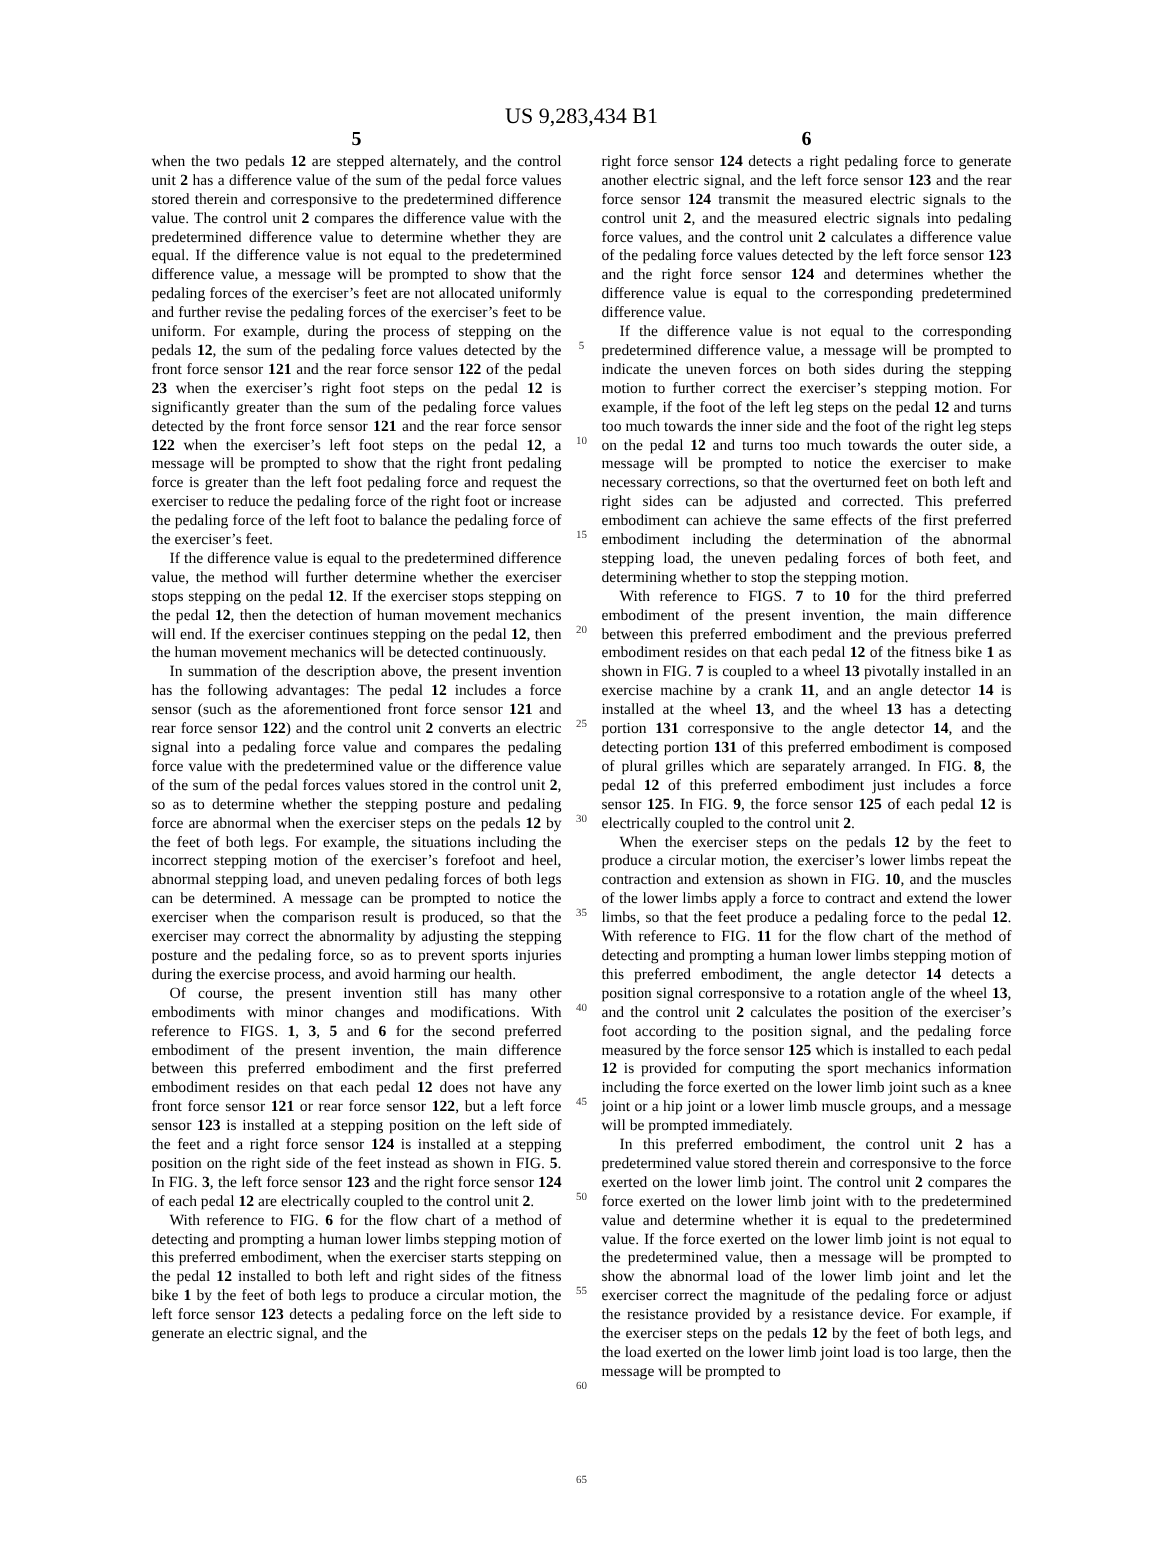US 9,283,434 B1
5
when the two pedals 12 are stepped alternately, and the control unit 2 has a difference value of the sum of the pedal force values stored therein and corresponsive to the predetermined difference value. The control unit 2 compares the difference value with the predetermined difference value to determine whether they are equal. If the difference value is not equal to the predetermined difference value, a message will be prompted to show that the pedaling forces of the exerciser’s feet are not allocated uniformly and further revise the pedaling forces of the exerciser’s feet to be uniform. For example, during the process of stepping on the pedals 12, the sum of the pedaling force values detected by the front force sensor 121 and the rear force sensor 122 of the pedal 23 when the exerciser’s right foot steps on the pedal 12 is significantly greater than the sum of the pedaling force values detected by the front force sensor 121 and the rear force sensor 122 when the exerciser’s left foot steps on the pedal 12, a message will be prompted to show that the right front pedaling force is greater than the left foot pedaling force and request the exerciser to reduce the pedaling force of the right foot or increase the pedaling force of the left foot to balance the pedaling force of the exerciser’s feet.
If the difference value is equal to the predetermined difference value, the method will further determine whether the exerciser stops stepping on the pedal 12. If the exerciser stops stepping on the pedal 12, then the detection of human movement mechanics will end. If the exerciser continues stepping on the pedal 12, then the human movement mechanics will be detected continuously.
In summation of the description above, the present invention has the following advantages: The pedal 12 includes a force sensor (such as the aforementioned front force sensor 121 and rear force sensor 122) and the control unit 2 converts an electric signal into a pedaling force value and compares the pedaling force value with the predetermined value or the difference value of the sum of the pedal forces values stored in the control unit 2, so as to determine whether the stepping posture and pedaling force are abnormal when the exerciser steps on the pedals 12 by the feet of both legs. For example, the situations including the incorrect stepping motion of the exerciser’s forefoot and heel, abnormal stepping load, and uneven pedaling forces of both legs can be determined. A message can be prompted to notice the exerciser when the comparison result is produced, so that the exerciser may correct the abnormality by adjusting the stepping posture and the pedaling force, so as to prevent sports injuries during the exercise process, and avoid harming our health.
Of course, the present invention still has many other embodiments with minor changes and modifications. With reference to FIGS. 1, 3, 5 and 6 for the second preferred embodiment of the present invention, the main difference between this preferred embodiment and the first preferred embodiment resides on that each pedal 12 does not have any front force sensor 121 or rear force sensor 122, but a left force sensor 123 is installed at a stepping position on the left side of the feet and a right force sensor 124 is installed at a stepping position on the right side of the feet instead as shown in FIG. 5. In FIG. 3, the left force sensor 123 and the right force sensor 124 of each pedal 12 are electrically coupled to the control unit 2.
With reference to FIG. 6 for the flow chart of a method of detecting and prompting a human lower limbs stepping motion of this preferred embodiment, when the exerciser starts stepping on the pedal 12 installed to both left and right sides of the fitness bike 1 by the feet of both legs to produce a circular motion, the left force sensor 123 detects a pedaling force on the left side to generate an electric signal, and the
5
10
15
20
25
30
35
40
45
50
55
60
65
6
right force sensor 124 detects a right pedaling force to generate another electric signal, and the left force sensor 123 and the rear force sensor 124 transmit the measured electric signals to the control unit 2, and the measured electric signals into pedaling force values, and the control unit 2 calculates a difference value of the pedaling force values detected by the left force sensor 123 and the right force sensor 124 and determines whether the difference value is equal to the corresponding predetermined difference value.
If the difference value is not equal to the corresponding predetermined difference value, a message will be prompted to indicate the uneven forces on both sides during the stepping motion to further correct the exerciser’s stepping motion. For example, if the foot of the left leg steps on the pedal 12 and turns too much towards the inner side and the foot of the right leg steps on the pedal 12 and turns too much towards the outer side, a message will be prompted to notice the exerciser to make necessary corrections, so that the overturned feet on both left and right sides can be adjusted and corrected. This preferred embodiment can achieve the same effects of the first preferred embodiment including the determination of the abnormal stepping load, the uneven pedaling forces of both feet, and determining whether to stop the stepping motion.
With reference to FIGS. 7 to 10 for the third preferred embodiment of the present invention, the main difference between this preferred embodiment and the previous preferred embodiment resides on that each pedal 12 of the fitness bike 1 as shown in FIG. 7 is coupled to a wheel 13 pivotally installed in an exercise machine by a crank 11, and an angle detector 14 is installed at the wheel 13, and the wheel 13 has a detecting portion 131 corresponsive to the angle detector 14, and the detecting portion 131 of this preferred embodiment is composed of plural grilles which are separately arranged. In FIG. 8, the pedal 12 of this preferred embodiment just includes a force sensor 125. In FIG. 9, the force sensor 125 of each pedal 12 is electrically coupled to the control unit 2.
When the exerciser steps on the pedals 12 by the feet to produce a circular motion, the exerciser’s lower limbs repeat the contraction and extension as shown in FIG. 10, and the muscles of the lower limbs apply a force to contract and extend the lower limbs, so that the feet produce a pedaling force to the pedal 12. With reference to FIG. 11 for the flow chart of the method of detecting and prompting a human lower limbs stepping motion of this preferred embodiment, the angle detector 14 detects a position signal corresponsive to a rotation angle of the wheel 13, and the control unit 2 calculates the position of the exerciser’s foot according to the position signal, and the pedaling force measured by the force sensor 125 which is installed to each pedal 12 is provided for computing the sport mechanics information including the force exerted on the lower limb joint such as a knee joint or a hip joint or a lower limb muscle groups, and a message will be prompted immediately.
In this preferred embodiment, the control unit 2 has a predetermined value stored therein and corresponsive to the force exerted on the lower limb joint. The control unit 2 compares the force exerted on the lower limb joint with to the predetermined value and determine whether it is equal to the predetermined value. If the force exerted on the lower limb joint is not equal to the predetermined value, then a message will be prompted to show the abnormal load of the lower limb joint and let the exerciser correct the magnitude of the pedaling force or adjust the resistance provided by a resistance device. For example, if the exerciser steps on the pedals 12 by the feet of both legs, and the load exerted on the lower limb joint load is too large, then the message will be prompted to